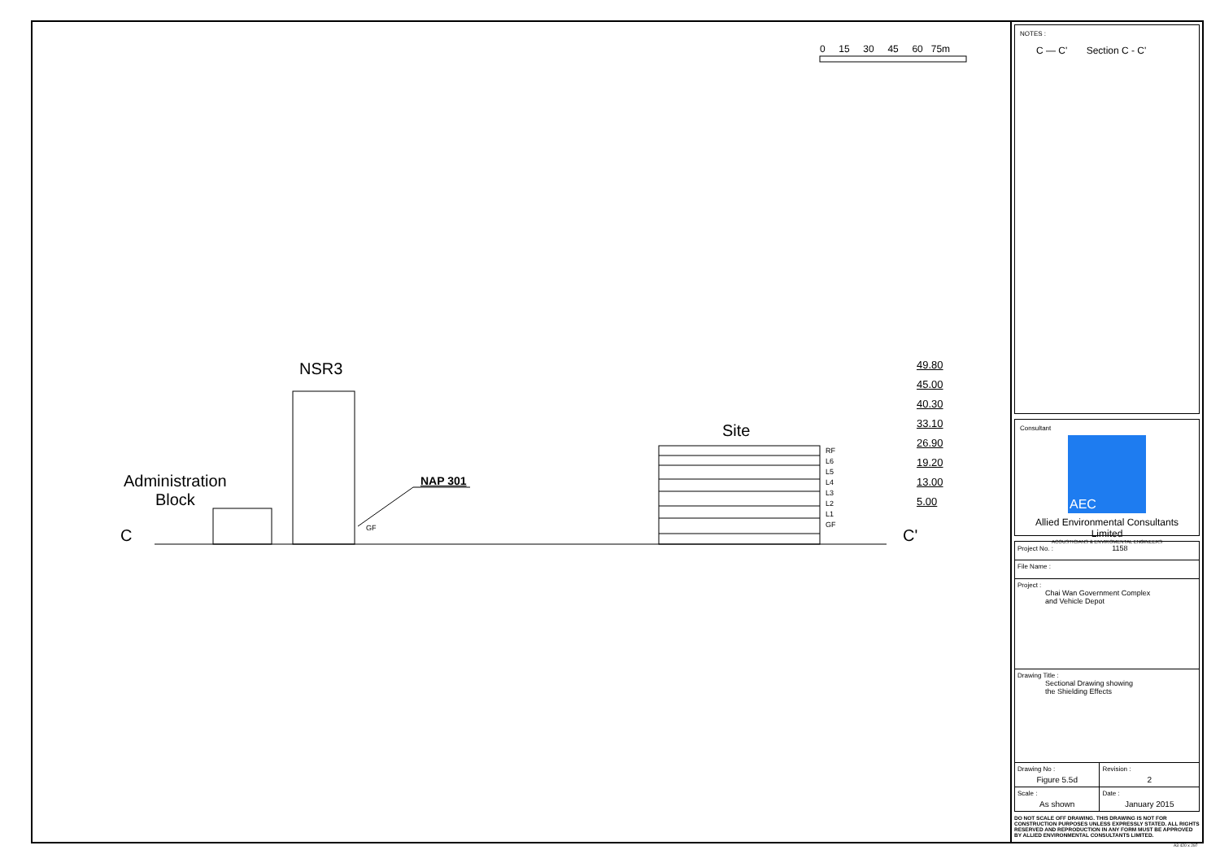0 15 30 45 60 75m
NSR3
Administration
Block
C
NAP 301
GF
Site
C'
RF
L6
L5
L4
L3
L2
L1
GF
49.80
45.00
40.30
33.10
26.90
19.20
13.00
5.00
NOTES :
C — C' Section C - C'
Consultant
AEC
Allied Environmental Consultants Limited
ACOUSTICIANS & ENVIROMENTAL ENGINEERS
| Project No. : 1158 | |
| File Name : | |
| Project : Chai Wan Government Complex and Vehicle Depot | |
| Drawing Title : Sectional Drawing showing the Shielding Effects | |
| Drawing No : Figure 5.5d | Revision : 2 |
| Scale : As shown | Date : January 2015 |
DO NOT SCALE OFF DRAWING. THIS DRAWING IS NOT FOR CONSTRUCTION PURPOSES UNLESS EXPRESSLY STATED. ALL RIGHTS RESERVED AND REPRODUCTION IN ANY FORM MUST BE APPROVED BY ALLIED ENVIRONMENTAL CONSULTANTS LIMITED.
A3 420 x 297